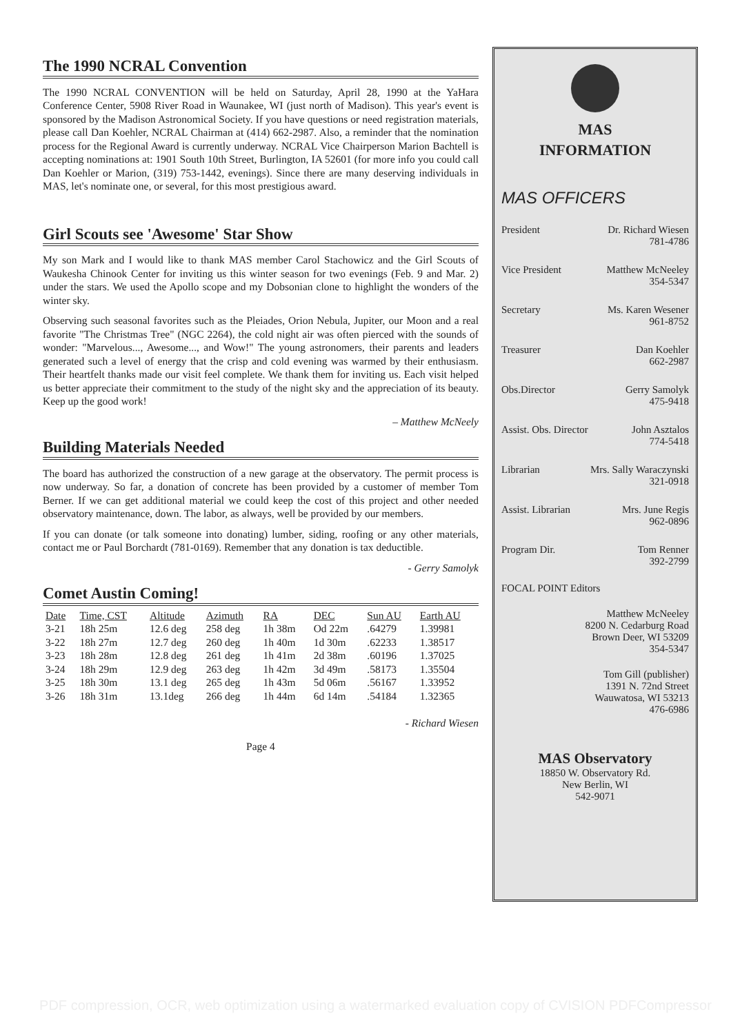The 1990 NCRAL Convention
The 1990 NCRAL CONVENTION will be held on Saturday, April 28, 1990 at the YaHara Conference Center, 5908 River Road in Waunakee, WI (just north of Madison). This year's event is sponsored by the Madison Astronomical Society. If you have questions or need registration materials, please call Dan Koehler, NCRAL Chairman at (414) 662-2987. Also, a reminder that the nomination process for the Regional Award is currently underway. NCRAL Vice Chairperson Marion Bachtell is accepting nominations at: 1901 South 10th Street, Burlington, IA 52601 (for more info you could call Dan Koehler or Marion, (319) 753-1442, evenings). Since there are many deserving individuals in MAS, let's nominate one, or several, for this most prestigious award.
Girl Scouts see 'Awesome' Star Show
My son Mark and I would like to thank MAS member Carol Stachowicz and the Girl Scouts of Waukesha Chinook Center for inviting us this winter season for two evenings (Feb. 9 and Mar. 2) under the stars. We used the Apollo scope and my Dobsonian clone to highlight the wonders of the winter sky.
Observing such seasonal favorites such as the Pleiades, Orion Nebula, Jupiter, our Moon and a real favorite "The Christmas Tree" (NGC 2264), the cold night air was often pierced with the sounds of wonder: "Marvelous..., Awesome..., and Wow!" The young astronomers, their parents and leaders generated such a level of energy that the crisp and cold evening was warmed by their enthusiasm. Their heartfelt thanks made our visit feel complete. We thank them for inviting us. Each visit helped us better appreciate their commitment to the study of the night sky and the appreciation of its beauty. Keep up the good work!
– Matthew McNeely
Building Materials Needed
The board has authorized the construction of a new garage at the observatory. The permit process is now underway. So far, a donation of concrete has been provided by a customer of member Tom Berner. If we can get additional material we could keep the cost of this project and other needed observatory maintenance, down. The labor, as always, well be provided by our members.
If you can donate (or talk someone into donating) lumber, siding, roofing or any other materials, contact me or Paul Borchardt (781-0169). Remember that any donation is tax deductible.
- Gerry Samolyk
Comet Austin Coming!
| Date | Time, CST | Altitude | Azimuth | RA | DEC | Sun AU | Earth AU |
| --- | --- | --- | --- | --- | --- | --- | --- |
| 3-21 | 18h 25m | 12.6 deg | 258 deg | 1h 38m | Od 22m | .64279 | 1.39981 |
| 3-22 | 18h 27m | 12.7 deg | 260 deg | 1h 40m | 1d 30m | .62233 | 1.38517 |
| 3-23 | 18h 28m | 12.8 deg | 261 deg | 1h 41m | 2d 38m | .60196 | 1.37025 |
| 3-24 | 18h 29m | 12.9 deg | 263 deg | 1h 42m | 3d 49m | .58173 | 1.35504 |
| 3-25 | 18h 30m | 13.1 deg | 265 deg | 1h 43m | 5d 06m | .56167 | 1.33952 |
| 3-26 | 18h 31m | 13.1deg | 266 deg | 1h 44m | 6d 14m | .54184 | 1.32365 |
- Richard Wiesen
Page 4
MAS
INFORMATION
MAS OFFICERS
President Dr. Richard Wiesen
781-4786
Vice President Matthew McNeeley
354-5347
Secretary Ms. Karen Wesener
961-8752
Treasurer Dan Koehler
662-2987
Obs.Director Gerry Samolyk
475-9418
Assist. Obs. Director John Asztalos
774-5418
Librarian Mrs. Sally Waraczynski
321-0918
Assist. Librarian Mrs. June Regis
962-0896
Program Dir. Tom Renner
392-2799
FOCAL POINT Editors
Matthew McNeeley
8200 N. Cedarburg Road
Brown Deer, WI 53209
354-5347
Tom Gill (publisher)
1391 N. 72nd Street
Wauwatosa, WI 53213
476-6986
MAS Observatory
18850 W. Observatory Rd.
New Berlin, WI
542-9071
PDF compression, OCR, web optimization using a watermarked evaluation copy of CVISION PDFCompressor